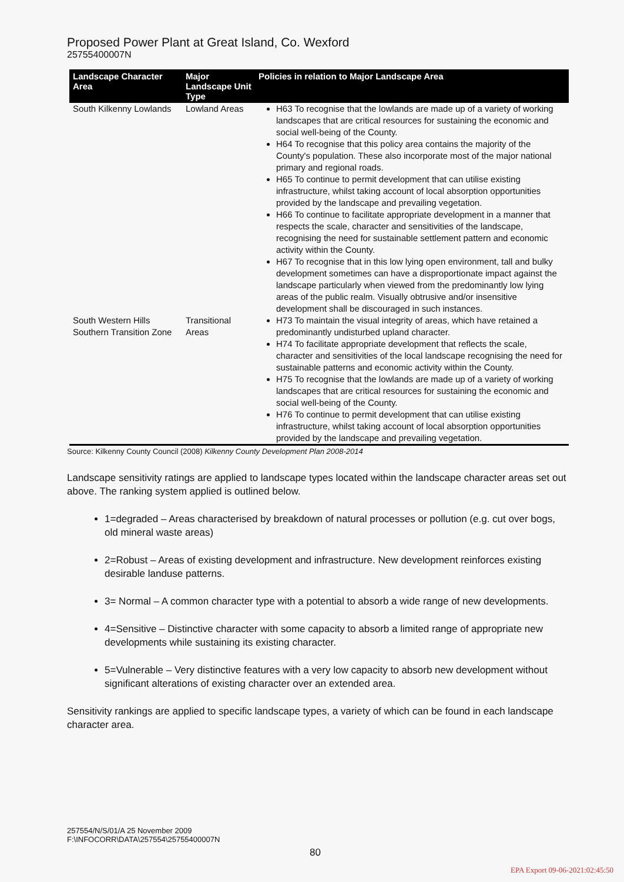Proposed Power Plant at Great Island, Co. Wexford
25755400007N
| Landscape Character Area | Major Landscape Unit Type | Policies in relation to Major Landscape Area |
| --- | --- | --- |
| South Kilkenny Lowlands | Lowland Areas | H63 To recognise that the lowlands are made up of a variety of working landscapes that are critical resources for sustaining the economic and social well-being of the County. H64 To recognise that this policy area contains the majority of the County's population. These also incorporate most of the major national primary and regional roads. H65 To continue to permit development that can utilise existing infrastructure, whilst taking account of local absorption opportunities provided by the landscape and prevailing vegetation. H66 To continue to facilitate appropriate development in a manner that respects the scale, character and sensitivities of the landscape, recognising the need for sustainable settlement pattern and economic activity within the County. H67 To recognise that in this low lying open environment, tall and bulky development sometimes can have a disproportionate impact against the landscape particularly when viewed from the predominantly low lying areas of the public realm. Visually obtrusive and/or insensitive development shall be discouraged in such instances. |
| South Western Hills Southern Transition Zone | Transitional Areas | H73 To maintain the visual integrity of areas, which have retained a predominantly undisturbed upland character. H74 To facilitate appropriate development that reflects the scale, character and sensitivities of the local landscape recognising the need for sustainable patterns and economic activity within the County. H75 To recognise that the lowlands are made up of a variety of working landscapes that are critical resources for sustaining the economic and social well-being of the County. H76 To continue to permit development that can utilise existing infrastructure, whilst taking account of local absorption opportunities provided by the landscape and prevailing vegetation. |
Source: Kilkenny County Council (2008) Kilkenny County Development Plan 2008-2014
Landscape sensitivity ratings are applied to landscape types located within the landscape character areas set out above. The ranking system applied is outlined below.
1=degraded – Areas characterised by breakdown of natural processes or pollution (e.g. cut over bogs, old mineral waste areas)
2=Robust – Areas of existing development and infrastructure. New development reinforces existing desirable landuse patterns.
3= Normal – A common character type with a potential to absorb a wide range of new developments.
4=Sensitive – Distinctive character with some capacity to absorb a limited range of appropriate new developments while sustaining its existing character.
5=Vulnerable – Very distinctive features with a very low capacity to absorb new development without significant alterations of existing character over an extended area.
Sensitivity rankings are applied to specific landscape types, a variety of which can be found in each landscape character area.
257554/N/S/01/A 25 November 2009
F:\INFOCORR\DATA\257554\25755400007N
80
EPA Export 09-06-2021:02:45:50